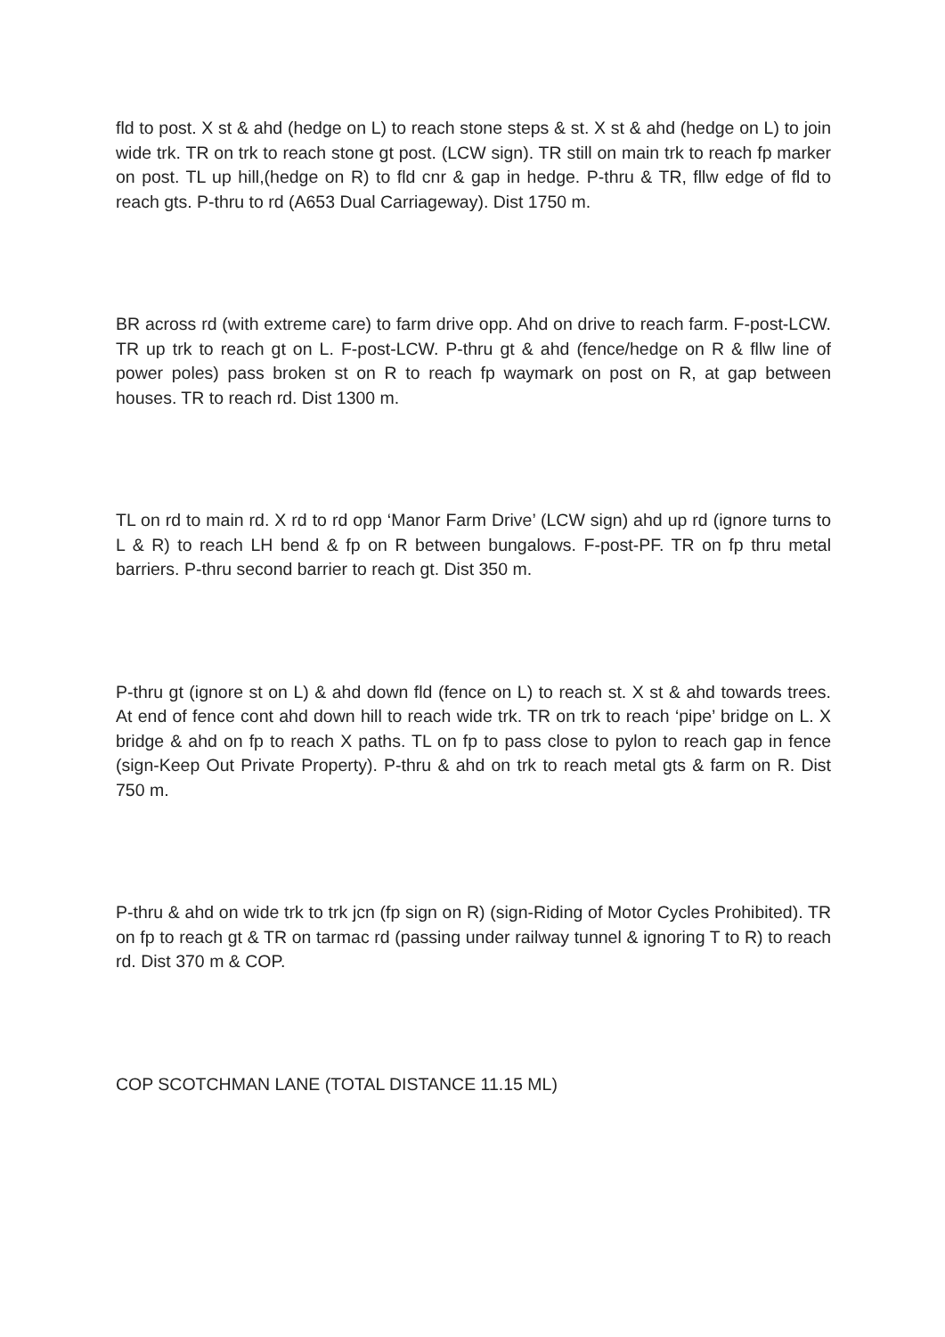fld to post. X st & ahd (hedge on L) to reach stone steps & st. X st & ahd (hedge on L) to join wide trk. TR on trk to reach stone gt post. (LCW sign). TR still on main trk to reach fp marker on post. TL up hill,(hedge on R) to fld cnr & gap in hedge. P-thru & TR, fllw edge of fld to reach gts. P-thru to rd (A653 Dual Carriageway). Dist 1750 m.
BR across rd (with extreme care) to farm drive opp. Ahd on drive to reach farm. F-post-LCW. TR up trk to reach gt on L. F-post-LCW. P-thru gt & ahd (fence/hedge on R & fllw line of power poles) pass broken st on R to reach fp waymark on post on R, at gap between houses. TR to reach rd. Dist 1300 m.
TL on rd to main rd. X rd to rd opp ‘Manor Farm Drive’ (LCW sign) ahd up rd (ignore turns to L & R) to reach LH bend & fp on R between bungalows. F-post-PF. TR on fp thru metal barriers. P-thru second barrier to reach gt. Dist 350 m.
P-thru gt (ignore st on L) & ahd down fld (fence on L) to reach st. X st & ahd towards trees. At end of fence cont ahd down hill to reach wide trk. TR on trk to reach ‘pipe’ bridge on L. X bridge & ahd on fp to reach X paths. TL on fp to pass close to pylon to reach gap in fence (sign-Keep Out Private Property). P-thru & ahd on trk to reach metal gts & farm on R. Dist 750 m.
P-thru & ahd on wide trk to trk jcn (fp sign on R) (sign-Riding of Motor Cycles Prohibited). TR on fp to reach gt & TR on tarmac rd (passing under railway tunnel & ignoring T to R) to reach rd. Dist 370 m & COP.
COP SCOTCHMAN LANE (TOTAL DISTANCE 11.15 ML)